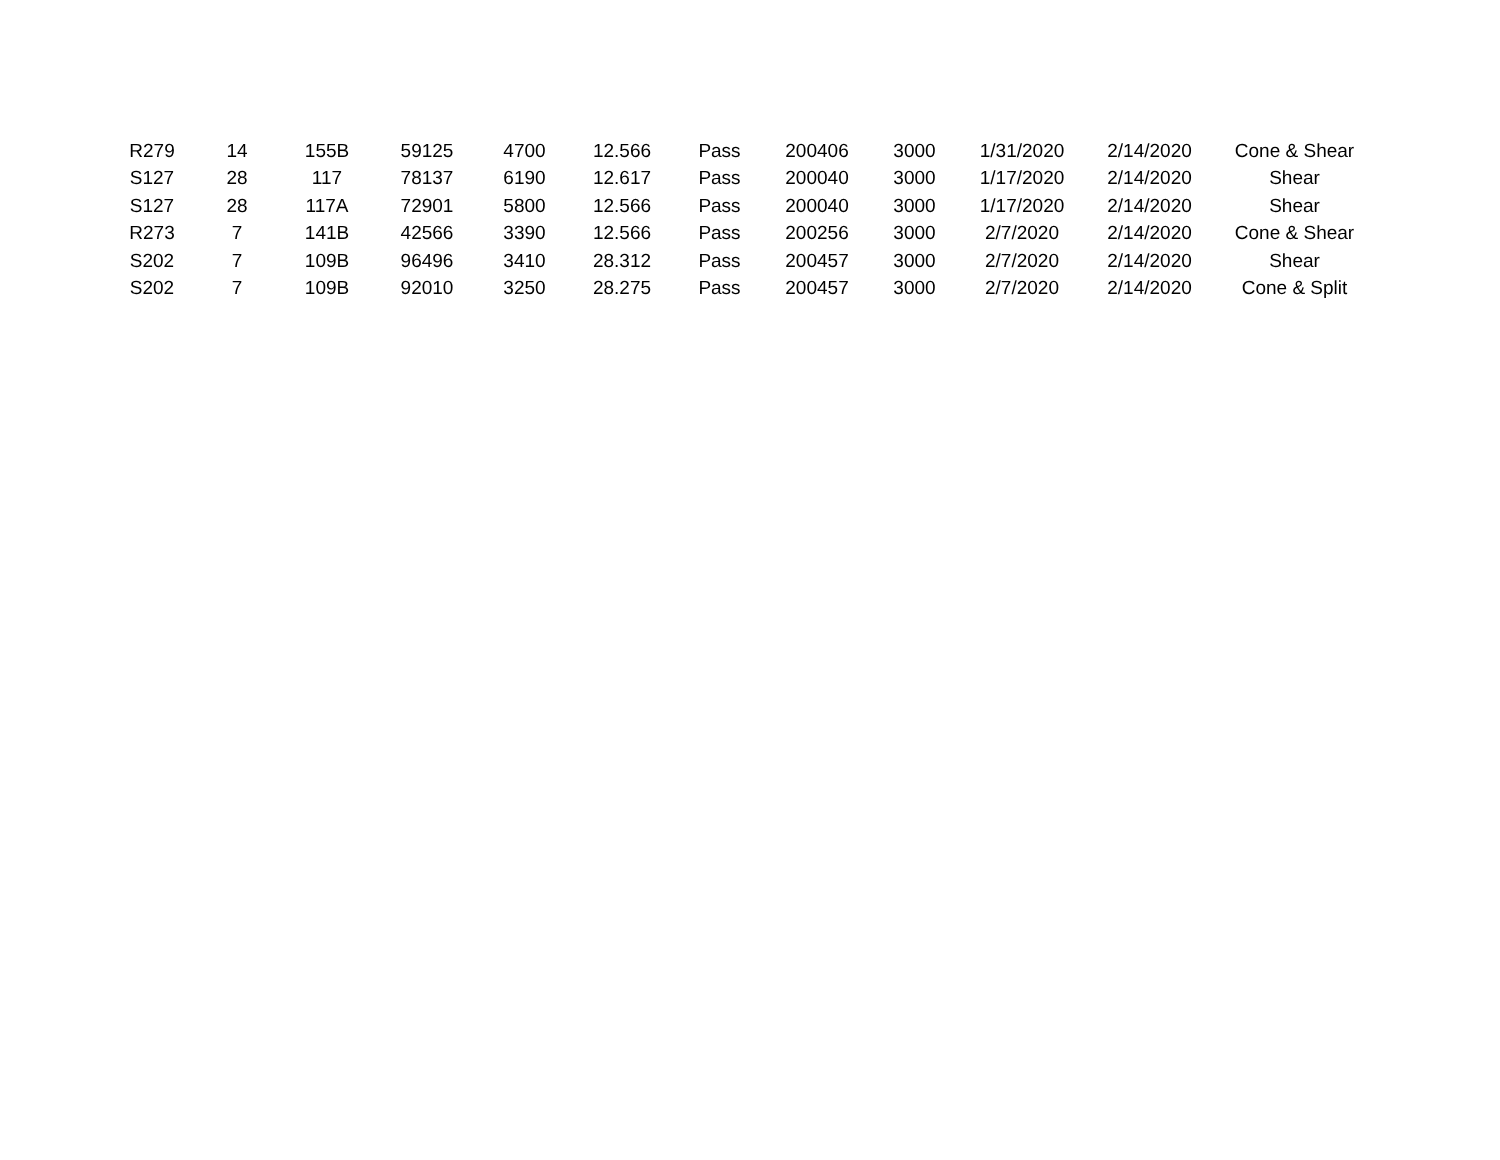| R279 | 14 | 155B | 59125 | 4700 | 12.566 | Pass | 200406 | 3000 | 1/31/2020 | 2/14/2020 | Cone & Shear |
| S127 | 28 | 117 | 78137 | 6190 | 12.617 | Pass | 200040 | 3000 | 1/17/2020 | 2/14/2020 | Shear |
| S127 | 28 | 117A | 72901 | 5800 | 12.566 | Pass | 200040 | 3000 | 1/17/2020 | 2/14/2020 | Shear |
| R273 | 7 | 141B | 42566 | 3390 | 12.566 | Pass | 200256 | 3000 | 2/7/2020 | 2/14/2020 | Cone & Shear |
| S202 | 7 | 109B | 96496 | 3410 | 28.312 | Pass | 200457 | 3000 | 2/7/2020 | 2/14/2020 | Shear |
| S202 | 7 | 109B | 92010 | 3250 | 28.275 | Pass | 200457 | 3000 | 2/7/2020 | 2/14/2020 | Cone & Split |